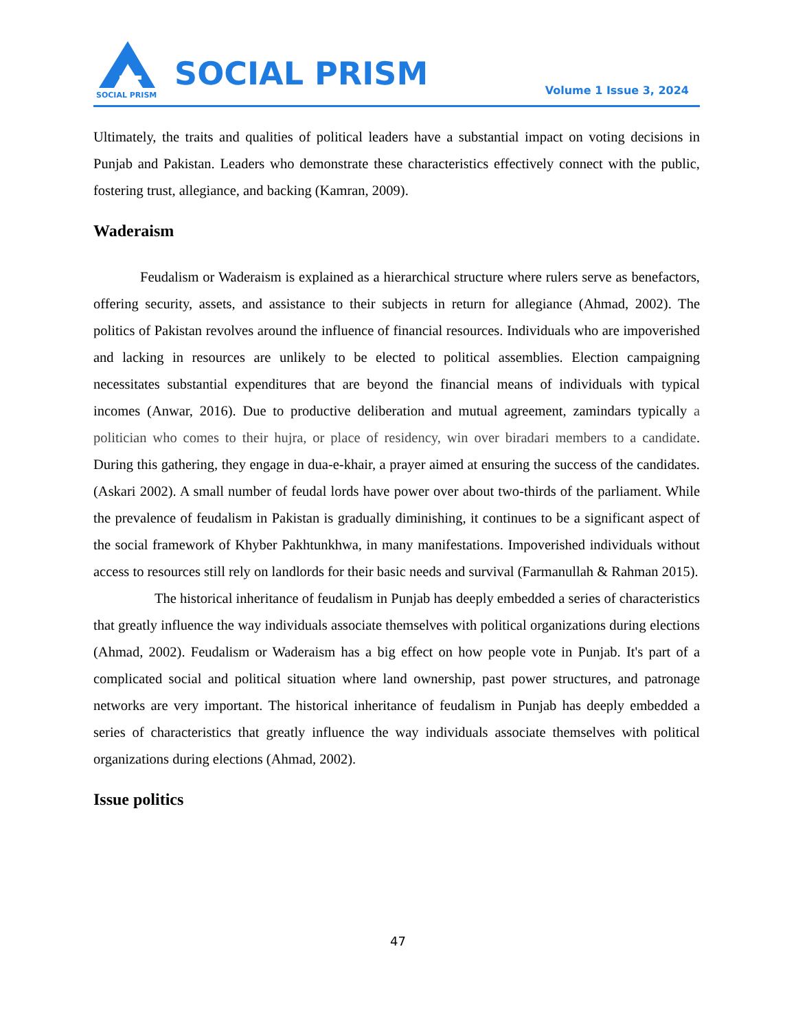SOCIAL PRISM
SOCIAL PRISM Volume 1 Issue 3, 2024
Ultimately, the traits and qualities of political leaders have a substantial impact on voting decisions in Punjab and Pakistan. Leaders who demonstrate these characteristics effectively connect with the public, fostering trust, allegiance, and backing (Kamran, 2009).
Waderaism
Feudalism or Waderaism is explained as a hierarchical structure where rulers serve as benefactors, offering security, assets, and assistance to their subjects in return for allegiance (Ahmad, 2002). The politics of Pakistan revolves around the influence of financial resources. Individuals who are impoverished and lacking in resources are unlikely to be elected to political assemblies. Election campaigning necessitates substantial expenditures that are beyond the financial means of individuals with typical incomes (Anwar, 2016). Due to productive deliberation and mutual agreement, zamindars typically a politician who comes to their hujra, or place of residency, win over biradari members to a candidate. During this gathering, they engage in dua-e-khair, a prayer aimed at ensuring the success of the candidates. (Askari 2002). A small number of feudal lords have power over about two-thirds of the parliament. While the prevalence of feudalism in Pakistan is gradually diminishing, it continues to be a significant aspect of the social framework of Khyber Pakhtunkhwa, in many manifestations. Impoverished individuals without access to resources still rely on landlords for their basic needs and survival (Farmanullah & Rahman 2015).
The historical inheritance of feudalism in Punjab has deeply embedded a series of characteristics that greatly influence the way individuals associate themselves with political organizations during elections (Ahmad, 2002). Feudalism or Waderaism has a big effect on how people vote in Punjab. It's part of a complicated social and political situation where land ownership, past power structures, and patronage networks are very important. The historical inheritance of feudalism in Punjab has deeply embedded a series of characteristics that greatly influence the way individuals associate themselves with political organizations during elections (Ahmad, 2002).
Issue politics
47